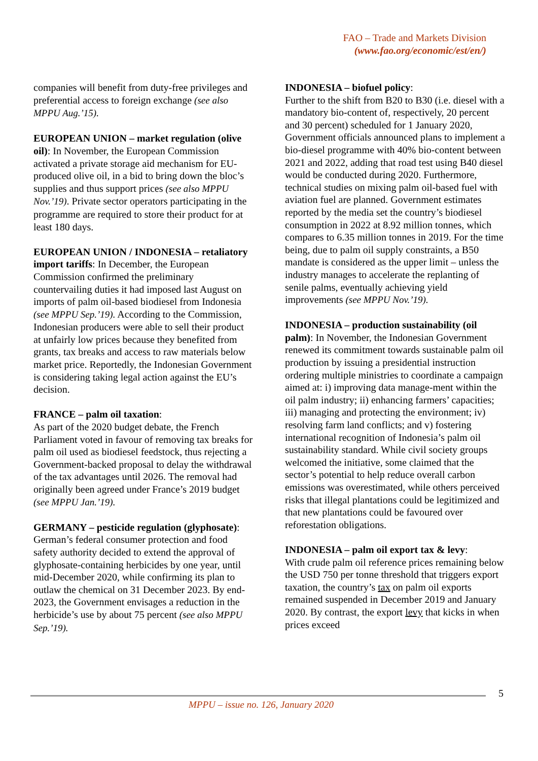FAO – Trade and Markets Division
(www.fao.org/economic/est/en/)
companies will benefit from duty-free privileges and preferential access to foreign exchange (see also MPPU Aug.’15).
EUROPEAN UNION – market regulation (olive oil): In November, the European Commission activated a private storage aid mechanism for EU-produced olive oil, in a bid to bring down the bloc’s supplies and thus support prices (see also MPPU Nov.’19). Private sector operators participating in the programme are required to store their product for at least 180 days.
EUROPEAN UNION / INDONESIA – retaliatory import tariffs: In December, the European Commission confirmed the preliminary countervailing duties it had imposed last August on imports of palm oil-based biodiesel from Indonesia (see MPPU Sep.’19). According to the Commission, Indonesian producers were able to sell their product at unfairly low prices because they benefited from grants, tax breaks and access to raw materials below market price. Reportedly, the Indonesian Government is considering taking legal action against the EU’s decision.
FRANCE – palm oil taxation:
As part of the 2020 budget debate, the French Parliament voted in favour of removing tax breaks for palm oil used as biodiesel feedstock, thus rejecting a Government-backed proposal to delay the withdrawal of the tax advantages until 2026. The removal had originally been agreed under France’s 2019 budget (see MPPU Jan.’19).
GERMANY – pesticide regulation (glyphosate): German’s federal consumer protection and food safety authority decided to extend the approval of glyphosate-containing herbicides by one year, until mid-December 2020, while confirming its plan to outlaw the chemical on 31 December 2023. By end-2023, the Government envisages a reduction in the herbicide’s use by about 75 percent (see also MPPU Sep.’19).
INDONESIA – biofuel policy:
Further to the shift from B20 to B30 (i.e. diesel with a mandatory bio-content of, respectively, 20 percent and 30 percent) scheduled for 1 January 2020, Government officials announced plans to implement a bio-diesel programme with 40% bio-content between 2021 and 2022, adding that road test using B40 diesel would be conducted during 2020. Furthermore, technical studies on mixing palm oil-based fuel with aviation fuel are planned. Government estimates reported by the media set the country’s biodiesel consumption in 2022 at 8.92 million tonnes, which compares to 6.35 million tonnes in 2019. For the time being, due to palm oil supply constraints, a B50 mandate is considered as the upper limit – unless the industry manages to accelerate the replanting of senile palms, eventually achieving yield improvements (see MPPU Nov.’19).
INDONESIA – production sustainability (oil palm): In November, the Indonesian Government renewed its commitment towards sustainable palm oil production by issuing a presidential instruction ordering multiple ministries to coordinate a campaign aimed at: i) improving data manage-ment within the oil palm industry; ii) enhancing farmers’ capacities; iii) managing and protecting the environment; iv) resolving farm land conflicts; and v) fostering international recognition of Indonesia’s palm oil sustainability standard. While civil society groups welcomed the initiative, some claimed that the sector’s potential to help reduce overall carbon emissions was overestimated, while others perceived risks that illegal plantations could be legitimized and that new plantations could be favoured over reforestation obligations.
INDONESIA – palm oil export tax & levy:
With crude palm oil reference prices remaining below the USD 750 per tonne threshold that triggers export taxation, the country’s tax on palm oil exports remained suspended in December 2019 and January 2020. By contrast, the export levy that kicks in when prices exceed
5
MPPU – issue no. 126, January 2020